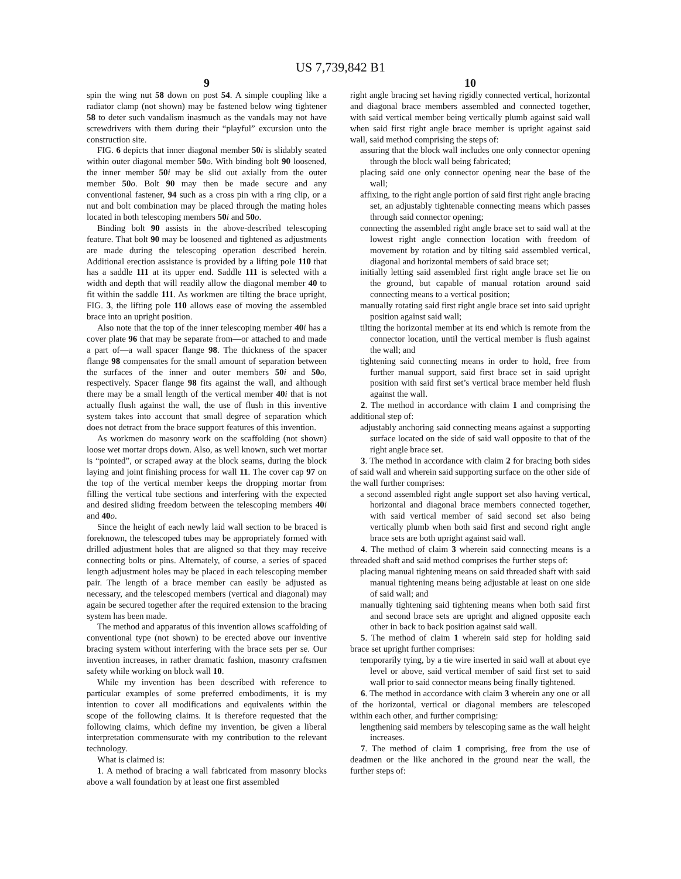US 7,739,842 B1
9
spin the wing nut 58 down on post 54. A simple coupling like a radiator clamp (not shown) may be fastened below wing tightener 58 to deter such vandalism inasmuch as the vandals may not have screwdrivers with them during their “playful” excursion unto the construction site.
FIG. 6 depicts that inner diagonal member 50 i is slidably seated within outer diagonal member 50 o. With binding bolt 90 loosened, the inner member 50 i may be slid out axially from the outer member 50 o. Bolt 90 may then be made secure and any conventional fastener, 94 such as a cross pin with a ring clip, or a nut and bolt combination may be placed through the mating holes located in both telescoping members 50 i and 50 o.
Binding bolt 90 assists in the above-described telescoping feature. That bolt 90 may be loosened and tightened as adjustments are made during the telescoping operation described herein. Additional erection assistance is provided by a lifting pole 110 that has a saddle 111 at its upper end. Saddle 111 is selected with a width and depth that will readily allow the diagonal member 40 to fit within the saddle 111. As workmen are tilting the brace upright, FIG. 3, the lifting pole 110 allows ease of moving the assembled brace into an upright position.
Also note that the top of the inner telescoping member 40 i has a cover plate 96 that may be separate from—or attached to and made a part of—a wall spacer flange 98. The thickness of the spacer flange 98 compensates for the small amount of separation between the surfaces of the inner and outer members 50 i and 50 o, respectively. Spacer flange 98 fits against the wall, and although there may be a small length of the vertical member 40 i that is not actually flush against the wall, the use of flush in this inventive system takes into account that small degree of separation which does not detract from the brace support features of this invention.
As workmen do masonry work on the scaffolding (not shown) loose wet mortar drops down. Also, as well known, such wet mortar is “pointed”, or scraped away at the block seams, during the block laying and joint finishing process for wall 11. The cover cap 97 on the top of the vertical member keeps the dropping mortar from filling the vertical tube sections and interfering with the expected and desired sliding freedom between the telescoping members 40 i and 40 o.
Since the height of each newly laid wall section to be braced is foreknown, the telescoped tubes may be appropriately formed with drilled adjustment holes that are aligned so that they may receive connecting bolts or pins. Alternately, of course, a series of spaced length adjustment holes may be placed in each telescoping member pair. The length of a brace member can easily be adjusted as necessary, and the telescoped members (vertical and diagonal) may again be secured together after the required extension to the bracing system has been made.
The method and apparatus of this invention allows scaffolding of conventional type (not shown) to be erected above our inventive bracing system without interfering with the brace sets per se. Our invention increases, in rather dramatic fashion, masonry craftsmen safety while working on block wall 10.
While my invention has been described with reference to particular examples of some preferred embodiments, it is my intention to cover all modifications and equivalents within the scope of the following claims. It is therefore requested that the following claims, which define my invention, be given a liberal interpretation commensurate with my contribution to the relevant technology.
What is claimed is:
1. A method of bracing a wall fabricated from masonry blocks above a wall foundation by at least one first assembled
10
right angle bracing set having rigidly connected vertical, horizontal and diagonal brace members assembled and connected together, with said vertical member being vertically plumb against said wall when said first right angle brace member is upright against said wall, said method comprising the steps of:
assuring that the block wall includes one only connector opening through the block wall being fabricated;
placing said one only connector opening near the base of the wall;
affixing, to the right angle portion of said first right angle bracing set, an adjustably tightenable connecting means which passes through said connector opening;
connecting the assembled right angle brace set to said wall at the lowest right angle connection location with freedom of movement by rotation and by tilting said assembled vertical, diagonal and horizontal members of said brace set;
initially letting said assembled first right angle brace set lie on the ground, but capable of manual rotation around said connecting means to a vertical position;
manually rotating said first right angle brace set into said upright position against said wall;
tilting the horizontal member at its end which is remote from the connector location, until the vertical member is flush against the wall; and
tightening said connecting means in order to hold, free from further manual support, said first brace set in said upright position with said first set’s vertical brace member held flush against the wall.
2. The method in accordance with claim 1 and comprising the additional step of:
adjustably anchoring said connecting means against a supporting surface located on the side of said wall opposite to that of the right angle brace set.
3. The method in accordance with claim 2 for bracing both sides of said wall and wherein said supporting surface on the other side of the wall further comprises:
a second assembled right angle support set also having vertical, horizontal and diagonal brace members connected together, with said vertical member of said second set also being vertically plumb when both said first and second right angle brace sets are both upright against said wall.
4. The method of claim 3 wherein said connecting means is a threaded shaft and said method comprises the further steps of:
placing manual tightening means on said threaded shaft with said manual tightening means being adjustable at least on one side of said wall; and
manually tightening said tightening means when both said first and second brace sets are upright and aligned opposite each other in back to back position against said wall.
5. The method of claim 1 wherein said step for holding said brace set upright further comprises:
temporarily tying, by a tie wire inserted in said wall at about eye level or above, said vertical member of said first set to said wall prior to said connector means being finally tightened.
6. The method in accordance with claim 3 wherein any one or all of the horizontal, vertical or diagonal members are telescoped within each other, and further comprising:
lengthening said members by telescoping same as the wall height increases.
7. The method of claim 1 comprising, free from the use of deadmen or the like anchored in the ground near the wall, the further steps of: